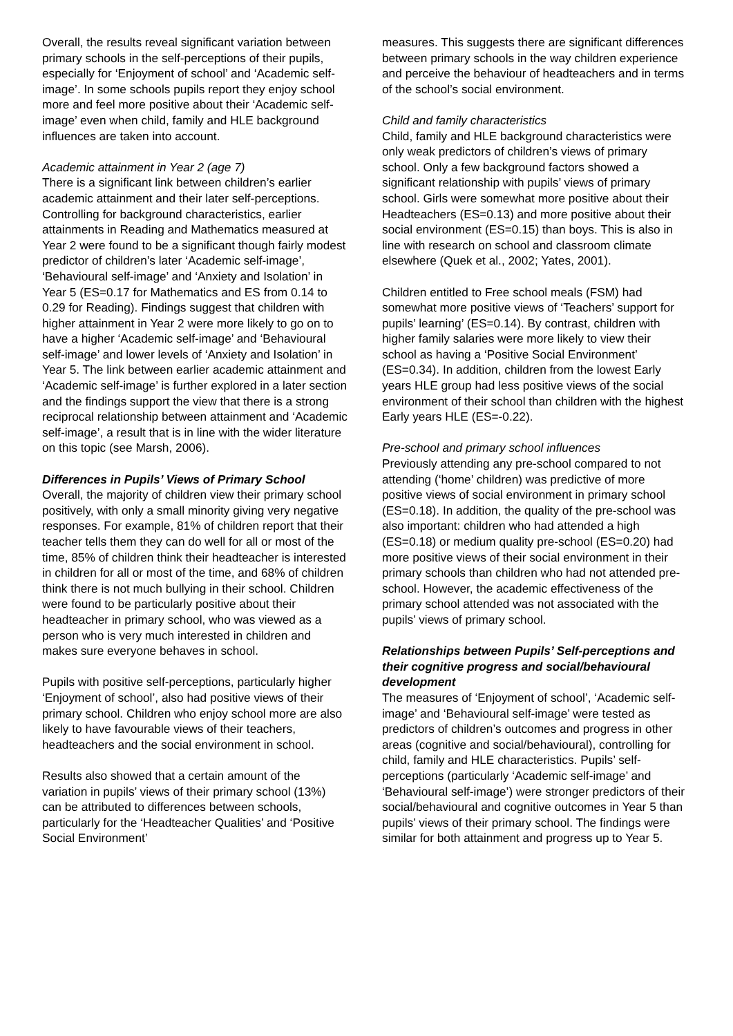Overall, the results reveal significant variation between primary schools in the self-perceptions of their pupils, especially for ‘Enjoyment of school’ and ‘Academic self-image’. In some schools pupils report they enjoy school more and feel more positive about their ‘Academic self-image’ even when child, family and HLE background influences are taken into account.
Academic attainment in Year 2 (age 7)
There is a significant link between children’s earlier academic attainment and their later self-perceptions. Controlling for background characteristics, earlier attainments in Reading and Mathematics measured at Year 2 were found to be a significant though fairly modest predictor of children’s later ‘Academic self-image’, ‘Behavioural self-image’ and ‘Anxiety and Isolation’ in Year 5 (ES=0.17 for Mathematics and ES from 0.14 to 0.29 for Reading). Findings suggest that children with higher attainment in Year 2 were more likely to go on to have a higher ‘Academic self-image’ and ‘Behavioural self-image’ and lower levels of ‘Anxiety and Isolation’ in Year 5. The link between earlier academic attainment and ‘Academic self-image’ is further explored in a later section and the findings support the view that there is a strong reciprocal relationship between attainment and ‘Academic self-image’, a result that is in line with the wider literature on this topic (see Marsh, 2006).
Differences in Pupils’ Views of Primary School
Overall, the majority of children view their primary school positively, with only a small minority giving very negative responses. For example, 81% of children report that their teacher tells them they can do well for all or most of the time, 85% of children think their headteacher is interested in children for all or most of the time, and 68% of children think there is not much bullying in their school. Children were found to be particularly positive about their headteacher in primary school, who was viewed as a person who is very much interested in children and makes sure everyone behaves in school.
Pupils with positive self-perceptions, particularly higher ‘Enjoyment of school’, also had positive views of their primary school. Children who enjoy school more are also likely to have favourable views of their teachers, headteachers and the social environment in school.
Results also showed that a certain amount of the variation in pupils’ views of their primary school (13%) can be attributed to differences between schools, particularly for the ‘Headteacher Qualities’ and ‘Positive Social Environment’
measures. This suggests there are significant differences between primary schools in the way children experience and perceive the behaviour of headteachers and in terms of the school’s social environment.
Child and family characteristics
Child, family and HLE background characteristics were only weak predictors of children’s views of primary school. Only a few background factors showed a significant relationship with pupils’ views of primary school. Girls were somewhat more positive about their Headteachers (ES=0.13) and more positive about their social environment (ES=0.15) than boys. This is also in line with research on school and classroom climate elsewhere (Quek et al., 2002; Yates, 2001).
Children entitled to Free school meals (FSM) had somewhat more positive views of ‘Teachers’ support for pupils’ learning’ (ES=0.14). By contrast, children with higher family salaries were more likely to view their school as having a ‘Positive Social Environment’ (ES=0.34). In addition, children from the lowest Early years HLE group had less positive views of the social environment of their school than children with the highest Early years HLE (ES=-0.22).
Pre-school and primary school influences
Previously attending any pre-school compared to not attending (‘home’ children) was predictive of more positive views of social environment in primary school (ES=0.18). In addition, the quality of the pre-school was also important: children who had attended a high (ES=0.18) or medium quality pre-school (ES=0.20) had more positive views of their social environment in their primary schools than children who had not attended pre-school. However, the academic effectiveness of the primary school attended was not associated with the pupils’ views of primary school.
Relationships between Pupils’ Self-perceptions and their cognitive progress and social/behavioural development
The measures of ‘Enjoyment of school’, ‘Academic self-image’ and ‘Behavioural self-image’ were tested as predictors of children’s outcomes and progress in other areas (cognitive and social/behavioural), controlling for child, family and HLE characteristics. Pupils’ self-perceptions (particularly ‘Academic self-image’ and ‘Behavioural self-image’) were stronger predictors of their social/behavioural and cognitive outcomes in Year 5 than pupils’ views of their primary school. The findings were similar for both attainment and progress up to Year 5.